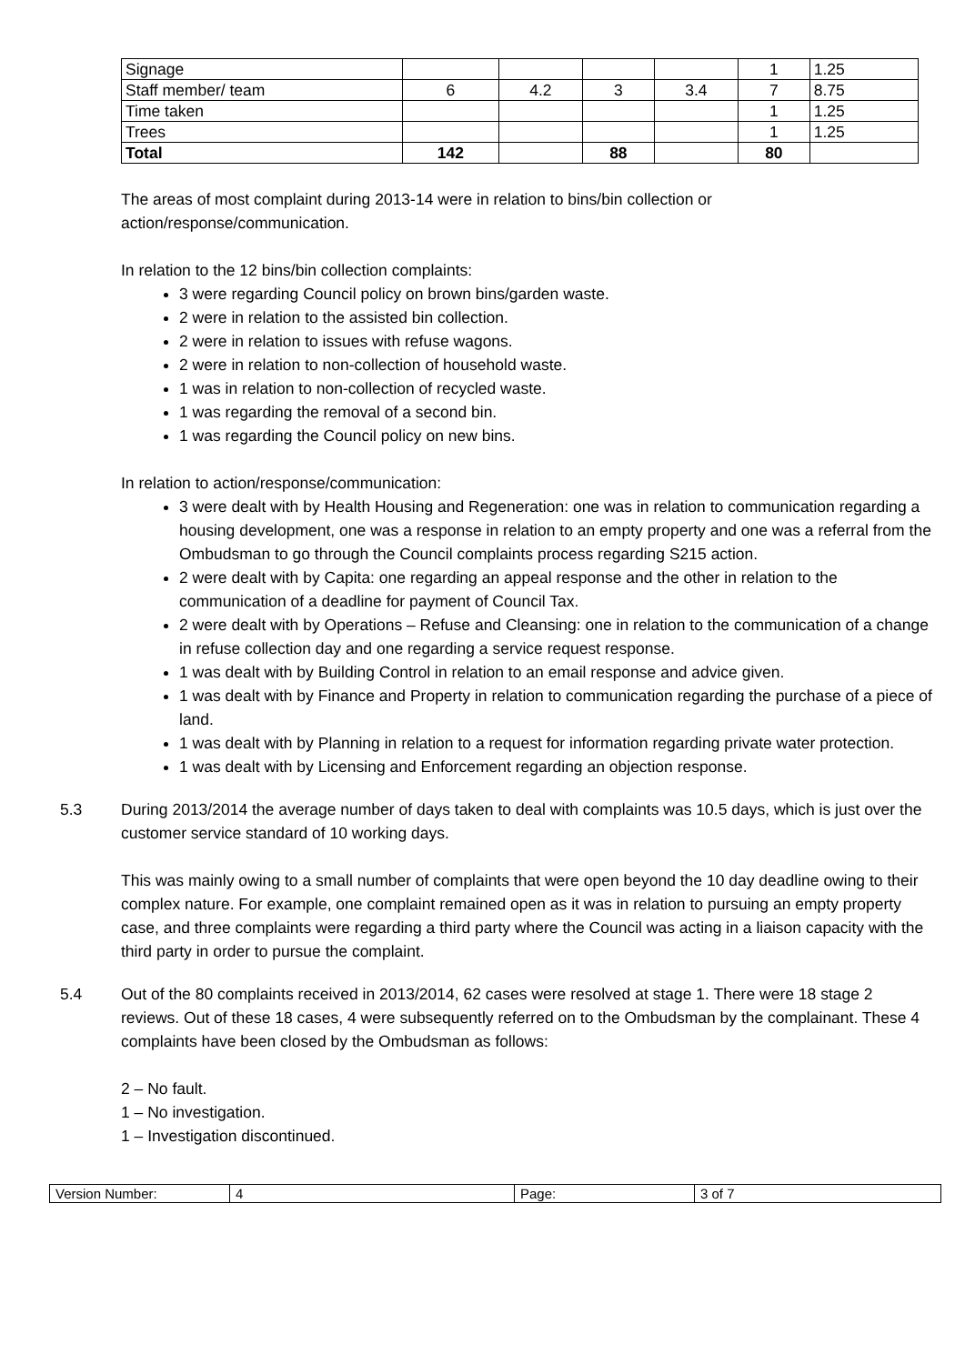| Signage | | | | | 1 | 1.25 |
| Staff member/ team | 6 | 4.2 | 3 | 3.4 | 7 | 8.75 |
| Time taken | | | | | 1 | 1.25 |
| Trees | | | | | 1 | 1.25 |
| Total | 142 | | 88 | | 80 | |
The areas of most complaint during 2013-14 were in relation to bins/bin collection or action/response/communication.
In relation to the 12 bins/bin collection complaints:
3 were regarding Council policy on brown bins/garden waste.
2 were in relation to the assisted bin collection.
2 were in relation to issues with refuse wagons.
2 were in relation to non-collection of household waste.
1 was in relation to non-collection of recycled waste.
1 was regarding the removal of a second bin.
1 was regarding the Council policy on new bins.
In relation to action/response/communication:
3 were dealt with by Health Housing and Regeneration: one was in relation to communication regarding a housing development, one was a response in relation to an empty property and one was a referral from the Ombudsman to go through the Council complaints process regarding S215 action.
2 were dealt with by Capita: one regarding an appeal response and the other in relation to the communication of a deadline for payment of Council Tax.
2 were dealt with by Operations – Refuse and Cleansing: one in relation to the communication of a change in refuse collection day and one regarding a service request response.
1 was dealt with by Building Control in relation to an email response and advice given.
1 was dealt with by Finance and Property in relation to communication regarding the purchase of a piece of land.
1 was dealt with by Planning in relation to a request for information regarding private water protection.
1 was dealt with by Licensing and Enforcement regarding an objection response.
5.3 During 2013/2014 the average number of days taken to deal with complaints was 10.5 days, which is just over the customer service standard of 10 working days.
This was mainly owing to a small number of complaints that were open beyond the 10 day deadline owing to their complex nature. For example, one complaint remained open as it was in relation to pursuing an empty property case, and three complaints were regarding a third party where the Council was acting in a liaison capacity with the third party in order to pursue the complaint.
5.4 Out of the 80 complaints received in 2013/2014, 62 cases were resolved at stage 1. There were 18 stage 2 reviews. Out of these 18 cases, 4 were subsequently referred on to the Ombudsman by the complainant. These 4 complaints have been closed by the Ombudsman as follows:
2 – No fault.
1 – No investigation.
1 – Investigation discontinued.
| Version Number: | 4 | Page: | 3 of 7 |